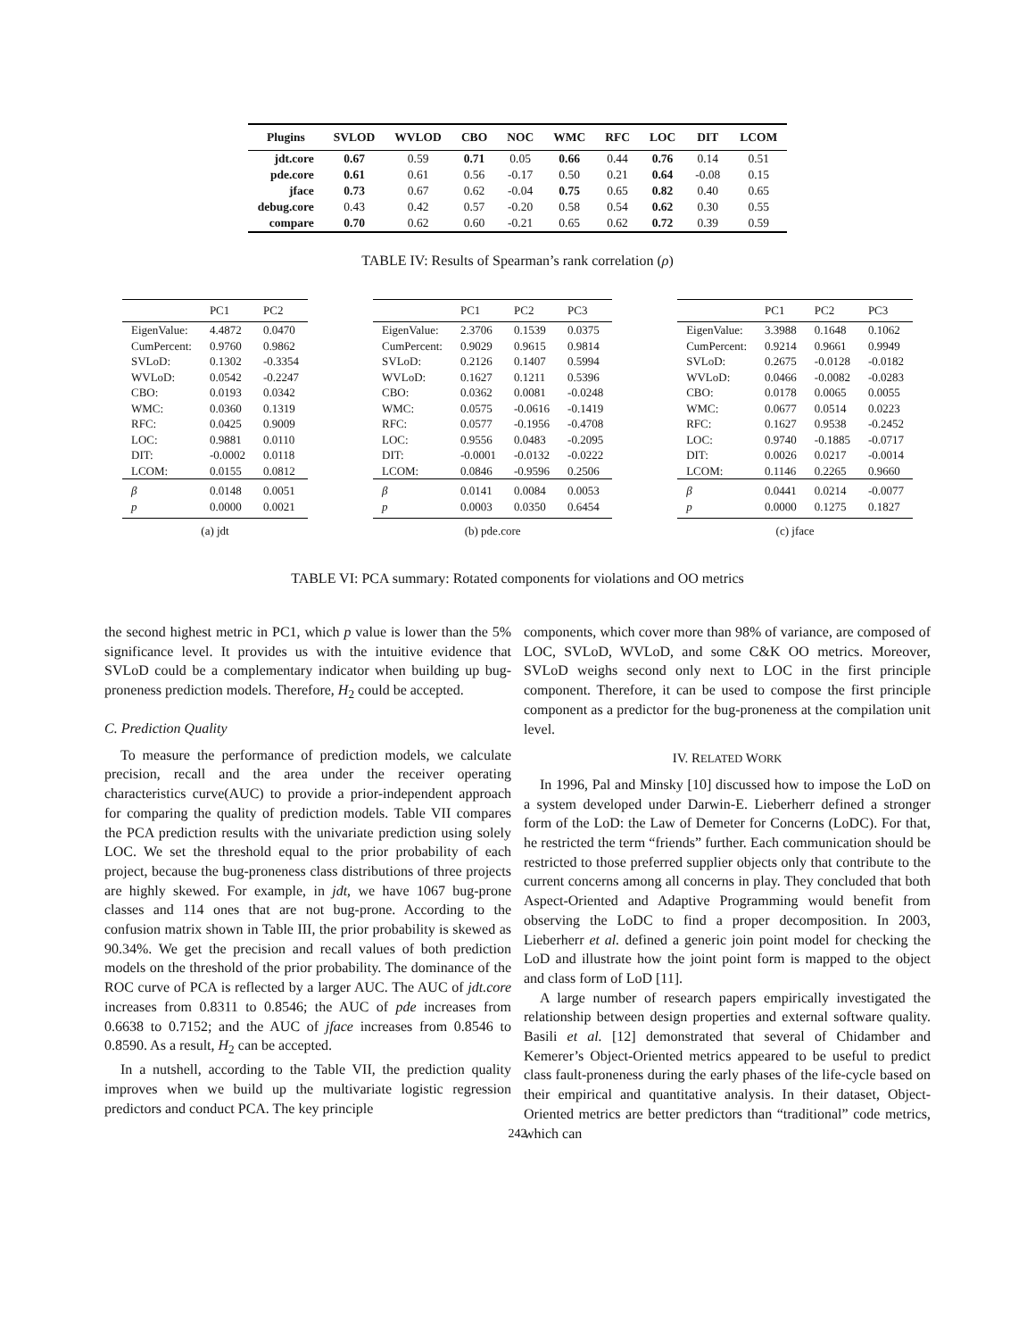| Plugins | SVLOD | WVLOD | CBO | NOC | WMC | RFC | LOC | DIT | LCOM |
| --- | --- | --- | --- | --- | --- | --- | --- | --- | --- |
| jdt.core | 0.67 | 0.59 | 0.71 | 0.05 | 0.66 | 0.44 | 0.76 | 0.14 | 0.51 |
| pde.core | 0.61 | 0.61 | 0.56 | -0.17 | 0.50 | 0.21 | 0.64 | -0.08 | 0.15 |
| jface | 0.73 | 0.67 | 0.62 | -0.04 | 0.75 | 0.65 | 0.82 | 0.40 | 0.65 |
| debug.core | 0.43 | 0.42 | 0.57 | -0.20 | 0.58 | 0.54 | 0.62 | 0.30 | 0.55 |
| compare | 0.70 | 0.62 | 0.60 | -0.21 | 0.65 | 0.62 | 0.72 | 0.39 | 0.59 |
TABLE IV: Results of Spearman’s rank correlation (ρ)
| | PC1 | PC2 |
| --- | --- | --- |
| EigenValue: | 4.4872 | 0.0470 |
| CumPercent: | 0.9760 | 0.9862 |
| SVLoD: | 0.1302 | -0.3354 |
| WVLoD: | 0.0542 | -0.2247 |
| CBO: | 0.0193 | 0.0342 |
| WMC: | 0.0360 | 0.1319 |
| RFC: | 0.0425 | 0.9009 |
| LOC: | 0.9881 | 0.0110 |
| DIT: | -0.0002 | 0.0118 |
| LCOM: | 0.0155 | 0.0812 |
| β | 0.0148 | 0.0051 |
| p | 0.0000 | 0.0021 |
(a) jdt
| | PC1 | PC2 | PC3 |
| --- | --- | --- | --- |
| EigenValue: | 2.3706 | 0.1539 | 0.0375 |
| CumPercent: | 0.9029 | 0.9615 | 0.9814 |
| SVLoD: | 0.2126 | 0.1407 | 0.5994 |
| WVLoD: | 0.1627 | 0.1211 | 0.5396 |
| CBO: | 0.0362 | 0.0081 | -0.0248 |
| WMC: | 0.0575 | -0.0616 | -0.1419 |
| RFC: | 0.0577 | -0.1956 | -0.4708 |
| LOC: | 0.9556 | 0.0483 | -0.2095 |
| DIT: | -0.0001 | -0.0132 | -0.0222 |
| LCOM: | 0.0846 | -0.9596 | 0.2506 |
| β | 0.0141 | 0.0084 | 0.0053 |
| p | 0.0003 | 0.0350 | 0.6454 |
(b) pde.core
| | PC1 | PC2 | PC3 |
| --- | --- | --- | --- |
| EigenValue: | 3.3988 | 0.1648 | 0.1062 |
| CumPercent: | 0.9214 | 0.9661 | 0.9949 |
| SVLoD: | 0.2675 | -0.0128 | -0.0182 |
| WVLoD: | 0.0466 | -0.0082 | -0.0283 |
| CBO: | 0.0178 | 0.0065 | 0.0055 |
| WMC: | 0.0677 | 0.0514 | 0.0223 |
| RFC: | 0.1627 | 0.9538 | -0.2452 |
| LOC: | 0.9740 | -0.1885 | -0.0717 |
| DIT: | 0.0026 | 0.0217 | -0.0014 |
| LCOM: | 0.1146 | 0.2265 | 0.9660 |
| β | 0.0441 | 0.0214 | -0.0077 |
| p | 0.0000 | 0.1275 | 0.1827 |
(c) jface
TABLE VI: PCA summary: Rotated components for violations and OO metrics
the second highest metric in PC1, which p value is lower than the 5% significance level. It provides us with the intuitive evidence that SVLoD could be a complementary indicator when building up bug-proneness prediction models. Therefore, H<sub>2</sub> could be accepted.
C. Prediction Quality
To measure the performance of prediction models, we calculate precision, recall and the area under the receiver operating characteristics curve(AUC) to provide a prior-independent approach for comparing the quality of prediction models. Table VII compares the PCA prediction results with the univariate prediction using solely LOC. We set the threshold equal to the prior probability of each project, because the bug-proneness class distributions of three projects are highly skewed. For example, in jdt, we have 1067 bug-prone classes and 114 ones that are not bug-prone. According to the confusion matrix shown in Table III, the prior probability is skewed as 90.34%. We get the precision and recall values of both prediction models on the threshold of the prior probability. The dominance of the ROC curve of PCA is reflected by a larger AUC. The AUC of jdt.core increases from 0.8311 to 0.8546; the AUC of pde increases from 0.6638 to 0.7152; and the AUC of jface increases from 0.8546 to 0.8590. As a result, H<sub>2</sub> can be accepted.
In a nutshell, according to the Table VII, the prediction quality improves when we build up the multivariate logistic regression predictors and conduct PCA. The key principle
components, which cover more than 98% of variance, are composed of LOC, SVLoD, WVLoD, and some C&K OO metrics. Moreover, SVLoD weighs second only next to LOC in the first principle component. Therefore, it can be used to compose the first principle component as a predictor for the bug-proneness at the compilation unit level.
IV. RELATED WORK
In 1996, Pal and Minsky [10] discussed how to impose the LoD on a system developed under Darwin-E. Lieberherr defined a stronger form of the LoD: the Law of Demeter for Concerns (LoDC). For that, he restricted the term “friends” further. Each communication should be restricted to those preferred supplier objects only that contribute to the current concerns among all concerns in play. They concluded that both Aspect-Oriented and Adaptive Programming would benefit from observing the LoDC to find a proper decomposition. In 2003, Lieberherr et al. defined a generic join point model for checking the LoD and illustrate how the joint point form is mapped to the object and class form of LoD [11].
A large number of research papers empirically investigated the relationship between design properties and external software quality. Basili et al. [12] demonstrated that several of Chidamber and Kemerer’s Object-Oriented metrics appeared to be useful to predict class fault-proneness during the early phases of the life-cycle based on their empirical and quantitative analysis. In their dataset, Object-Oriented metrics are better predictors than “traditional” code metrics, which can
242